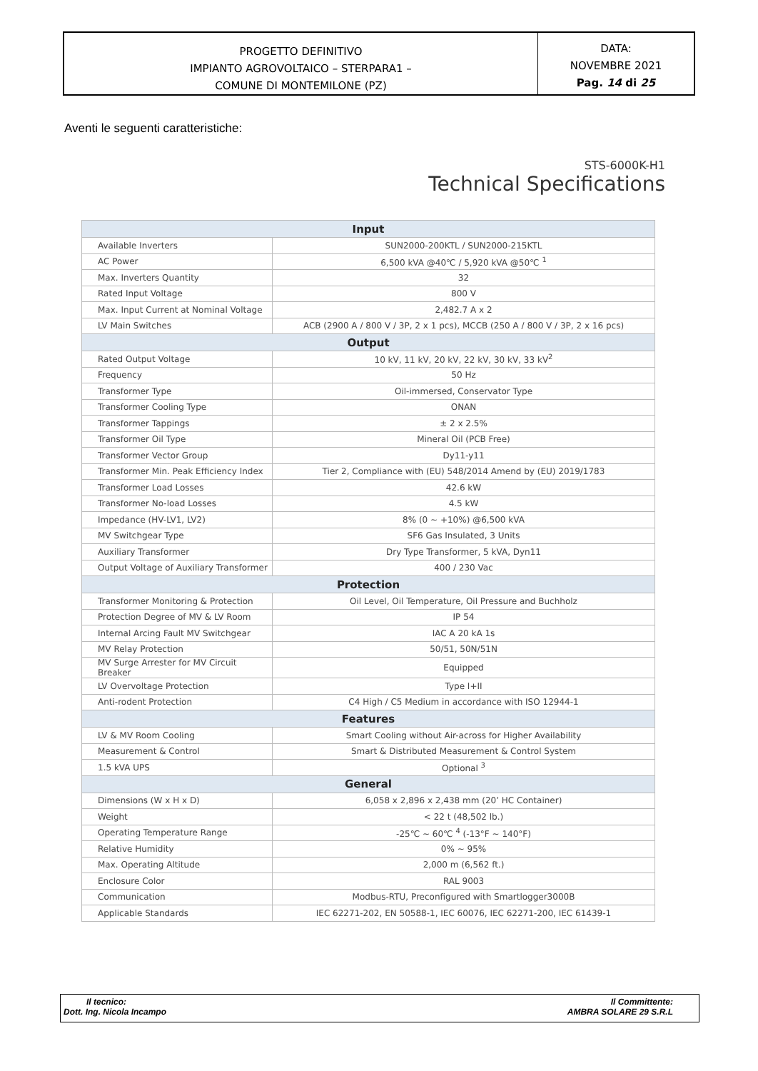PROGETTO DEFINITIVO
IMPIANTO AGROVOLTAICO – STERPARA1 –
COMUNE DI MONTEMILONE (PZ)
DATA:
NOVEMBRE 2021
Pag. 14 di 25
Aventi le seguenti caratteristiche:
STS-6000K-H1
Technical Specifications
| Input | |
| --- | --- |
| Available Inverters | SUN2000-200KTL / SUN2000-215KTL |
| AC Power | 6,500 kVA @40℃ / 5,920 kVA @50℃ <sup>1</sup> |
| Max. Inverters Quantity | 32 |
| Rated Input Voltage | 800 V |
| Max. Input Current at Nominal Voltage | 2,482.7 A x 2 |
| LV Main Switches | ACB (2900 A / 800 V / 3P, 2 x 1 pcs), MCCB (250 A / 800 V / 3P, 2 x 16 pcs) |
| Output | |
| Rated Output Voltage | 10 kV, 11 kV, 20 kV, 22 kV, 30 kV, 33 kV<sup>2</sup> |
| Frequency | 50 Hz |
| Transformer Type | Oil-immersed, Conservator Type |
| Transformer Cooling Type | ONAN |
| Transformer Tappings | ± 2 x 2.5% |
| Transformer Oil Type | Mineral Oil (PCB Free) |
| Transformer Vector Group | Dy11-y11 |
| Transformer Min. Peak Efficiency Index | Tier 2, Compliance with (EU) 548/2014 Amend by (EU) 2019/1783 |
| Transformer Load Losses | 42.6 kW |
| Transformer No-load Losses | 4.5 kW |
| Impedance (HV-LV1, LV2) | 8% (0 ~ +10%) @6,500 kVA |
| MV Switchgear Type | SF6 Gas Insulated, 3 Units |
| Auxiliary Transformer | Dry Type Transformer, 5 kVA, Dyn11 |
| Output Voltage of Auxiliary Transformer | 400 / 230 Vac |
| Protection | |
| Transformer Monitoring & Protection | Oil Level, Oil Temperature, Oil Pressure and Buchholz |
| Protection Degree of MV & LV Room | IP 54 |
| Internal Arcing Fault MV Switchgear | IAC A 20 kA 1s |
| MV Relay Protection | 50/51, 50N/51N |
| MV Surge Arrester for MV Circuit Breaker | Equipped |
| LV Overvoltage Protection | Type I+II |
| Anti-rodent Protection | C4 High / C5 Medium in accordance with ISO 12944-1 |
| Features | |
| LV & MV Room Cooling | Smart Cooling without Air-across for Higher Availability |
| Measurement & Control | Smart & Distributed Measurement & Control System |
| 1.5 kVA UPS | Optional <sup>3</sup> |
| General | |
| Dimensions (W x H x D) | 6,058 x 2,896 x 2,438 mm (20’ HC Container) |
| Weight | < 22 t (48,502 lb.) |
| Operating Temperature Range | -25℃ ~ 60℃ <sup>4</sup> (-13°F ~ 140°F) |
| Relative Humidity | 0% ~ 95% |
| Max. Operating Altitude | 2,000 m (6,562 ft.) |
| Enclosure Color | RAL 9003 |
| Communication | Modbus-RTU, Preconfigured with Smartlogger3000B |
| Applicable Standards | IEC 62271-202, EN 50588-1, IEC 60076, IEC 62271-200, IEC 61439-1 |
Il tecnico:
Dott. Ing. Nicola Incampo
Il Committente:
AMBRA SOLARE 29 S.R.L